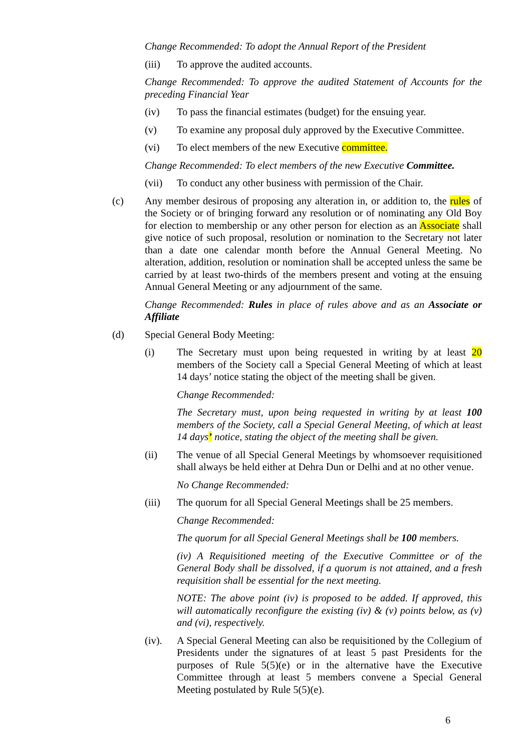Change Recommended: To adopt the Annual Report of the President
(iii) To approve the audited accounts.
Change Recommended: To approve the audited Statement of Accounts for the preceding Financial Year
(iv) To pass the financial estimates (budget) for the ensuing year.
(v) To examine any proposal duly approved by the Executive Committee.
(vi) To elect members of the new Executive committee.
Change Recommended: To elect members of the new Executive Committee.
(vii) To conduct any other business with permission of the Chair.
(c) Any member desirous of proposing any alteration in, or addition to, the rules of the Society or of bringing forward any resolution or of nominating any Old Boy for election to membership or any other person for election as an Associate shall give notice of such proposal, resolution or nomination to the Secretary not later than a date one calendar month before the Annual General Meeting. No alteration, addition, resolution or nomination shall be accepted unless the same be carried by at least two-thirds of the members present and voting at the ensuing Annual General Meeting or any adjournment of the same.
Change Recommended: Rules in place of rules above and as an Associate or Affiliate
(d) Special General Body Meeting:
(i) The Secretary must upon being requested in writing by at least 20 members of the Society call a Special General Meeting of which at least 14 days’ notice stating the object of the meeting shall be given.
Change Recommended:
The Secretary must, upon being requested in writing by at least 100 members of the Society, call a Special General Meeting, of which at least 14 days’ notice, stating the object of the meeting shall be given.
(ii) The venue of all Special General Meetings by whomsoever requisitioned shall always be held either at Dehra Dun or Delhi and at no other venue.
No Change Recommended:
(iii) The quorum for all Special General Meetings shall be 25 members.
Change Recommended:
The quorum for all Special General Meetings shall be 100 members.
(iv) A Requisitioned meeting of the Executive Committee or of the General Body shall be dissolved, if a quorum is not attained, and a fresh requisition shall be essential for the next meeting.
NOTE: The above point (iv) is proposed to be added. If approved, this will automatically reconfigure the existing (iv) & (v) points below, as (v) and (vi), respectively.
(iv). A Special General Meeting can also be requisitioned by the Collegium of Presidents under the signatures of at least 5 past Presidents for the purposes of Rule 5(5)(e) or in the alternative have the Executive Committee through at least 5 members convene a Special General Meeting postulated by Rule 5(5)(e).
6